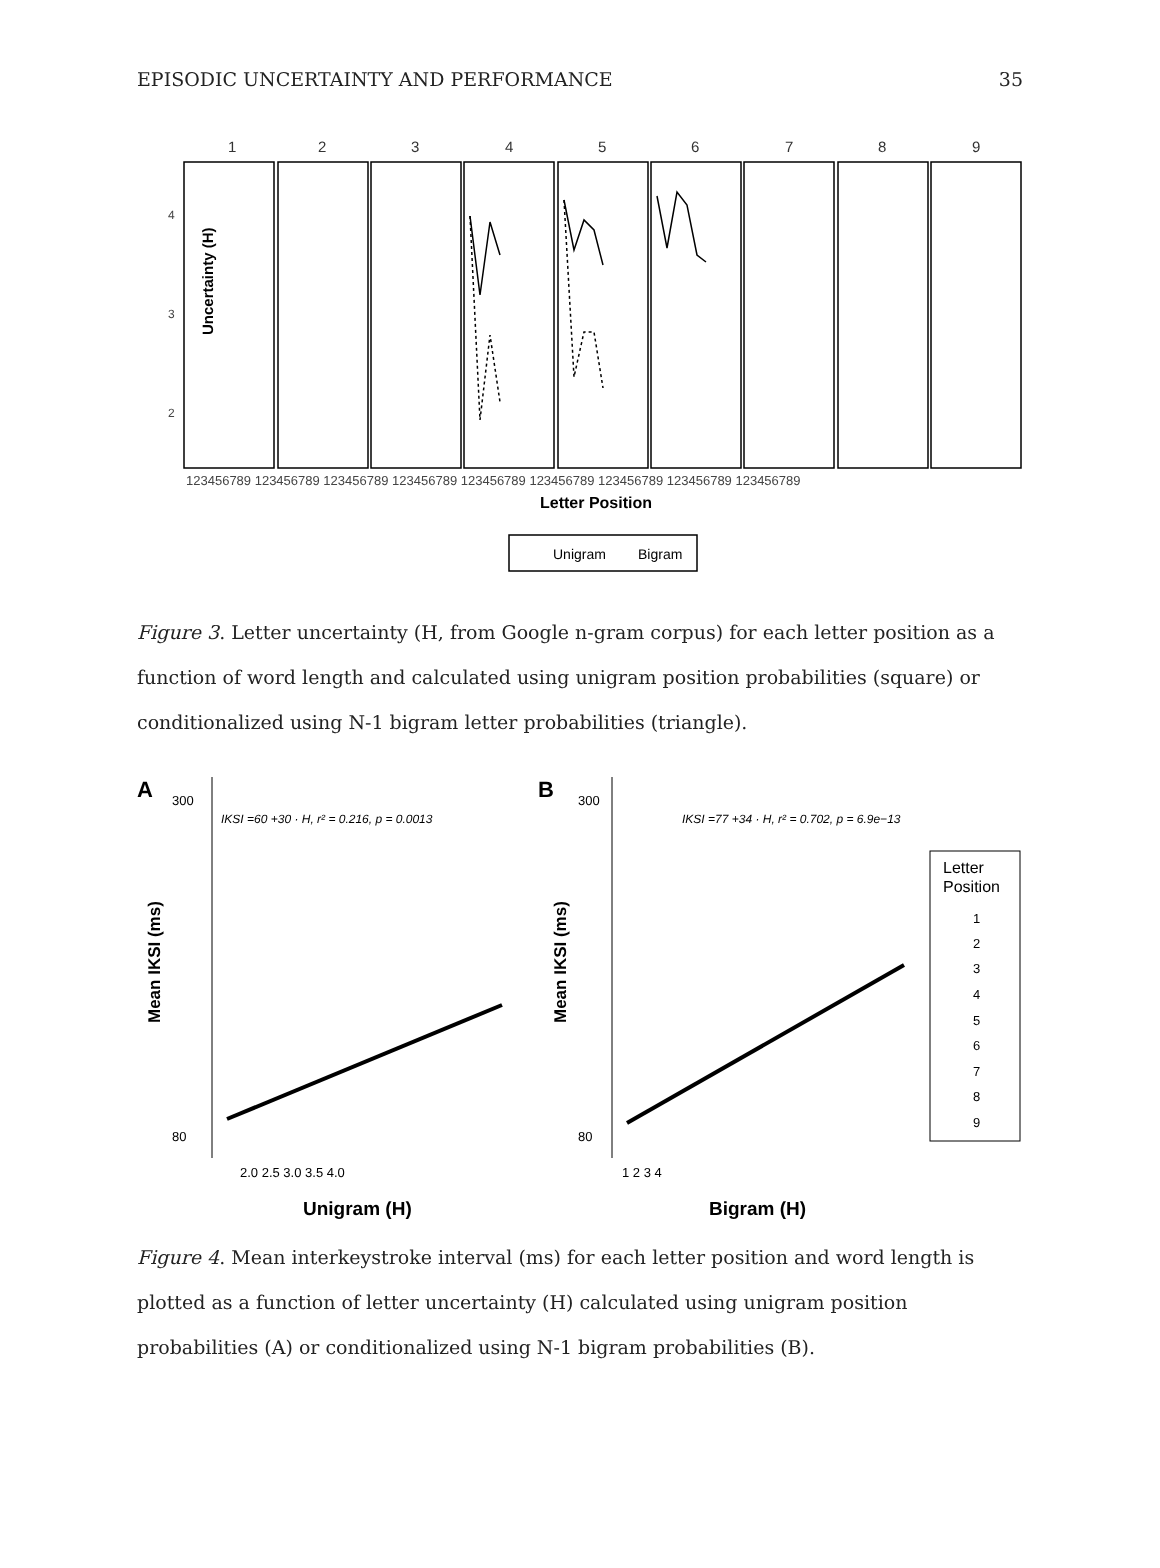EPISODIC UNCERTAINTY AND PERFORMANCE 35
1
2
3
4
5
6
7
8
9
Uncertainty (H)
4
3
2
123456789 123456789 123456789 123456789 123456789 123456789 123456789 123456789 123456789
Letter Position
Unigram
Bigram
Figure 3. Letter uncertainty (H, from Google n-gram corpus) for each letter position as a function of word length and calculated using unigram position probabilities (square) or conditionalized using N-1 bigram letter probabilities (triangle).
A
B
IKSI =60 +30 · H, r² = 0.216, p = 0.0013
IKSI =77 +34 · H, r² = 0.702, p = 6.9e−13
300
80
300
80
2.0 2.5 3.0 3.5 4.0
1 2 3 4
Mean IKSI (ms)
Mean IKSI (ms)
Unigram (H)
Bigram (H)
Letter
Position
1
2
3
4
5
6
7
8
9
Figure 4. Mean interkeystroke interval (ms) for each letter position and word length is plotted as a function of letter uncertainty (H) calculated using unigram position probabilities (A) or conditionalized using N-1 bigram probabilities (B).